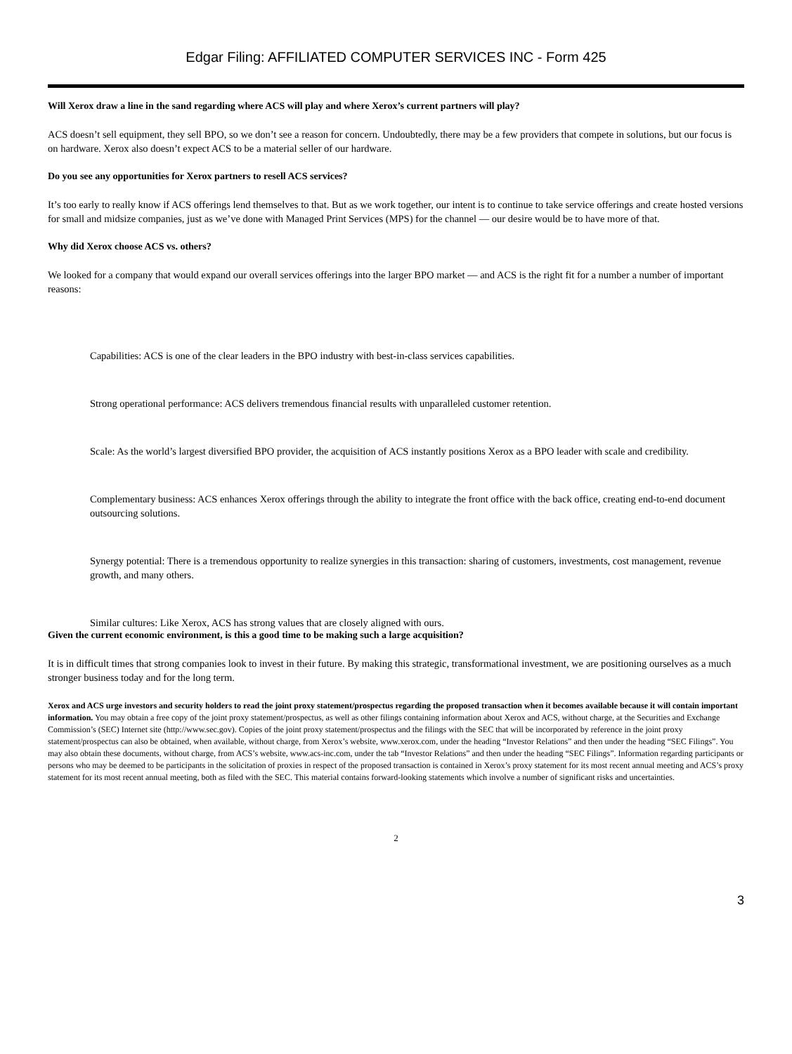Edgar Filing: AFFILIATED COMPUTER SERVICES INC - Form 425
Will Xerox draw a line in the sand regarding where ACS will play and where Xerox’s current partners will play?
ACS doesn’t sell equipment, they sell BPO, so we don’t see a reason for concern. Undoubtedly, there may be a few providers that compete in solutions, but our focus is on hardware. Xerox also doesn’t expect ACS to be a material seller of our hardware.
Do you see any opportunities for Xerox partners to resell ACS services?
It’s too early to really know if ACS offerings lend themselves to that. But as we work together, our intent is to continue to take service offerings and create hosted versions for small and midsize companies, just as we’ve done with Managed Print Services (MPS) for the channel — our desire would be to have more of that.
Why did Xerox choose ACS vs. others?
We looked for a company that would expand our overall services offerings into the larger BPO market — and ACS is the right fit for a number a number of important reasons:
Capabilities: ACS is one of the clear leaders in the BPO industry with best-in-class services capabilities.
Strong operational performance: ACS delivers tremendous financial results with unparalleled customer retention.
Scale: As the world’s largest diversified BPO provider, the acquisition of ACS instantly positions Xerox as a BPO leader with scale and credibility.
Complementary business: ACS enhances Xerox offerings through the ability to integrate the front office with the back office, creating end-to-end document outsourcing solutions.
Synergy potential: There is a tremendous opportunity to realize synergies in this transaction: sharing of customers, investments, cost management, revenue growth, and many others.
Similar cultures: Like Xerox, ACS has strong values that are closely aligned with ours.
Given the current economic environment, is this a good time to be making such a large acquisition?
It is in difficult times that strong companies look to invest in their future. By making this strategic, transformational investment, we are positioning ourselves as a much stronger business today and for the long term.
Xerox and ACS urge investors and security holders to read the joint proxy statement/prospectus regarding the proposed transaction when it becomes available because it will contain important information. You may obtain a free copy of the joint proxy statement/prospectus, as well as other filings containing information about Xerox and ACS, without charge, at the Securities and Exchange Commission’s (SEC) Internet site (http://www.sec.gov). Copies of the joint proxy statement/prospectus and the filings with the SEC that will be incorporated by reference in the joint proxy statement/prospectus can also be obtained, when available, without charge, from Xerox’s website, www.xerox.com, under the heading “Investor Relations” and then under the heading “SEC Filings”. You may also obtain these documents, without charge, from ACS’s website, www.acs-inc.com, under the tab “Investor Relations” and then under the heading “SEC Filings”. Information regarding participants or persons who may be deemed to be participants in the solicitation of proxies in respect of the proposed transaction is contained in Xerox’s proxy statement for its most recent annual meeting and ACS’s proxy statement for its most recent annual meeting, both as filed with the SEC. This material contains forward-looking statements which involve a number of significant risks and uncertainties.
2
3